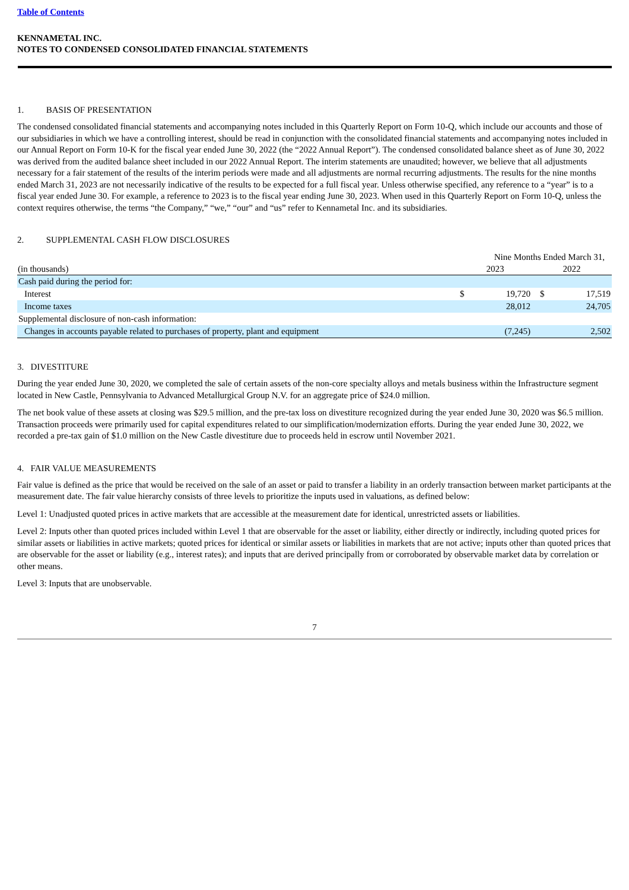Table of Contents
KENNAMETAL INC.
NOTES TO CONDENSED CONSOLIDATED FINANCIAL STATEMENTS
1. BASIS OF PRESENTATION
The condensed consolidated financial statements and accompanying notes included in this Quarterly Report on Form 10-Q, which include our accounts and those of our subsidiaries in which we have a controlling interest, should be read in conjunction with the consolidated financial statements and accompanying notes included in our Annual Report on Form 10-K for the fiscal year ended June 30, 2022 (the “2022 Annual Report”). The condensed consolidated balance sheet as of June 30, 2022 was derived from the audited balance sheet included in our 2022 Annual Report. The interim statements are unaudited; however, we believe that all adjustments necessary for a fair statement of the results of the interim periods were made and all adjustments are normal recurring adjustments. The results for the nine months ended March 31, 2023 are not necessarily indicative of the results to be expected for a full fiscal year. Unless otherwise specified, any reference to a “year” is to a fiscal year ended June 30. For example, a reference to 2023 is to the fiscal year ending June 30, 2023. When used in this Quarterly Report on Form 10-Q, unless the context requires otherwise, the terms “the Company,” “we,” “our” and “us” refer to Kennametal Inc. and its subsidiaries.
2. SUPPLEMENTAL CASH FLOW DISCLOSURES
| | Nine Months Ended March 31, | | | |
| (in thousands) | 2023 | | 2022 | |
| Cash paid during the period for: | | | | |
| Interest | $ | 19,720 | $ | 17,519 |
| Income taxes | | 28,012 | | 24,705 |
| Supplemental disclosure of non-cash information: | | | | |
| Changes in accounts payable related to purchases of property, plant and equipment | | (7,245) | | 2,502 |
3. DIVESTITURE
During the year ended June 30, 2020, we completed the sale of certain assets of the non-core specialty alloys and metals business within the Infrastructure segment located in New Castle, Pennsylvania to Advanced Metallurgical Group N.V. for an aggregate price of $24.0 million.
The net book value of these assets at closing was $29.5 million, and the pre-tax loss on divestiture recognized during the year ended June 30, 2020 was $6.5 million. Transaction proceeds were primarily used for capital expenditures related to our simplification/modernization efforts. During the year ended June 30, 2022, we recorded a pre-tax gain of $1.0 million on the New Castle divestiture due to proceeds held in escrow until November 2021.
4. FAIR VALUE MEASUREMENTS
Fair value is defined as the price that would be received on the sale of an asset or paid to transfer a liability in an orderly transaction between market participants at the measurement date. The fair value hierarchy consists of three levels to prioritize the inputs used in valuations, as defined below:
Level 1: Unadjusted quoted prices in active markets that are accessible at the measurement date for identical, unrestricted assets or liabilities.
Level 2: Inputs other than quoted prices included within Level 1 that are observable for the asset or liability, either directly or indirectly, including quoted prices for similar assets or liabilities in active markets; quoted prices for identical or similar assets or liabilities in markets that are not active; inputs other than quoted prices that are observable for the asset or liability (e.g., interest rates); and inputs that are derived principally from or corroborated by observable market data by correlation or other means.
Level 3: Inputs that are unobservable.
7